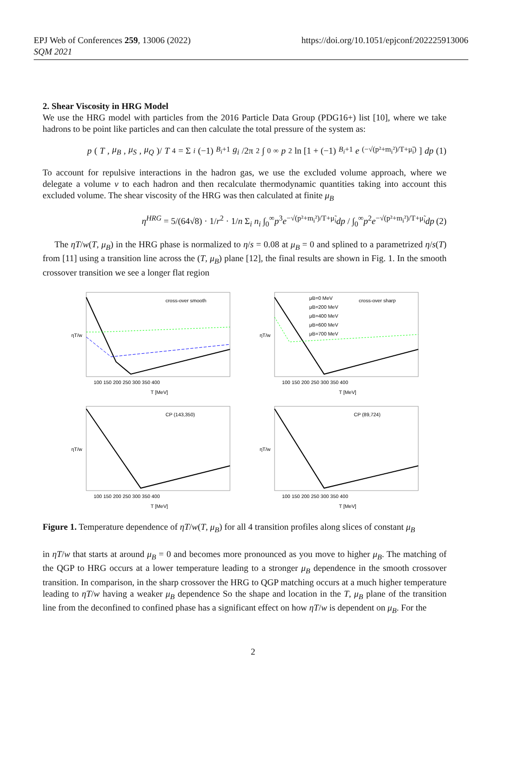EPJ Web of Conferences 259, 13006 (2022)
SQM 2021
https://doi.org/10.1051/epjconf/202225913006
2. Shear Viscosity in HRG Model
We use the HRG model with particles from the 2016 Particle Data Group (PDG16+) list [10], where we take hadrons to be point like particles and can then calculate the total pressure of the system as:
p (T, μ<sub>B</sub>, μ<sub>S</sub>, μ<sub>Q</sub>)/ T<sup>4</sup> = Σ<sub>i</sub> (−1)<sup>B<sub>i</sub>+1</sup> g<sub>i</sub> /2π<sup>2</sup> ∫<sub>0</sub><sup>∞</sup> p<sup>2</sup> ln [1 + (−1)<sup>B<sub>i</sub>+1</sup> e<sup>(−√(p²+m<sub>i</sub>²)/T+μ̃<sub>i</sub>)</sup>] dp (1)
To account for repulsive interactions in the hadron gas, we use the excluded volume approach, where we delegate a volume v to each hadron and then recalculate thermodynamic quantities taking into account this excluded volume. The shear viscosity of the HRG was then calculated at finite μ<sub>B</sub>
η<sup>HRG</sup> = 5/(64√8) · 1/r<sup>2</sup> · 1/n Σ<sub>i</sub> n<sub>i</sub> ∫<sub>0</sub><sup>∞</sup>p<sup>3</sup>e<sup>−√(p²+m<sub>i</sub>²)/T+μ̃<sub>i</sub></sup>dp / ∫<sub>0</sub><sup>∞</sup>p<sup>2</sup>e<sup>−√(p²+m<sub>i</sub>²)/T+μ̃<sub>i</sub></sup>dp (2)
The ηT/w(T, μ<sub>B</sub>) in the HRG phase is normalized to η/s = 0.08 at μ<sub>B</sub> = 0 and splined to a parametrized η/s(T) from [11] using a transition line across the (T, μ<sub>B</sub>) plane [12], the final results are shown in Fig. 1. In the smooth crossover transition we see a longer flat region
cross-over smooth
ηT/w
T [MeV]
100 150 200 250 300 350 400
μB=0 MeV
μB=200 MeV
μB=400 MeV
μB=600 MeV
μB=700 MeV
cross-over sharp
ηT/w
T [MeV]
100 150 200 250 300 350 400
CP (143,350)
ηT/w
T [MeV]
100 150 200 250 300 350 400
CP (89,724)
ηT/w
T [MeV]
100 150 200 250 300 350 400
Figure 1. Temperature dependence of ηT/w(T, μ<sub>B</sub>) for all 4 transition profiles along slices of constant μ<sub>B</sub>
in ηT/w that starts at around μ<sub>B</sub> = 0 and becomes more pronounced as you move to higher μ<sub>B</sub>. The matching of the QGP to HRG occurs at a lower temperature leading to a stronger μ<sub>B</sub> dependence in the smooth crossover transition. In comparison, in the sharp crossover the HRG to QGP matching occurs at a much higher temperature leading to ηT/w having a weaker μ<sub>B</sub> dependence So the shape and location in the T, μ<sub>B</sub> plane of the transition line from the deconfined to confined phase has a significant effect on how ηT/w is dependent on μ<sub>B</sub>. For the
2